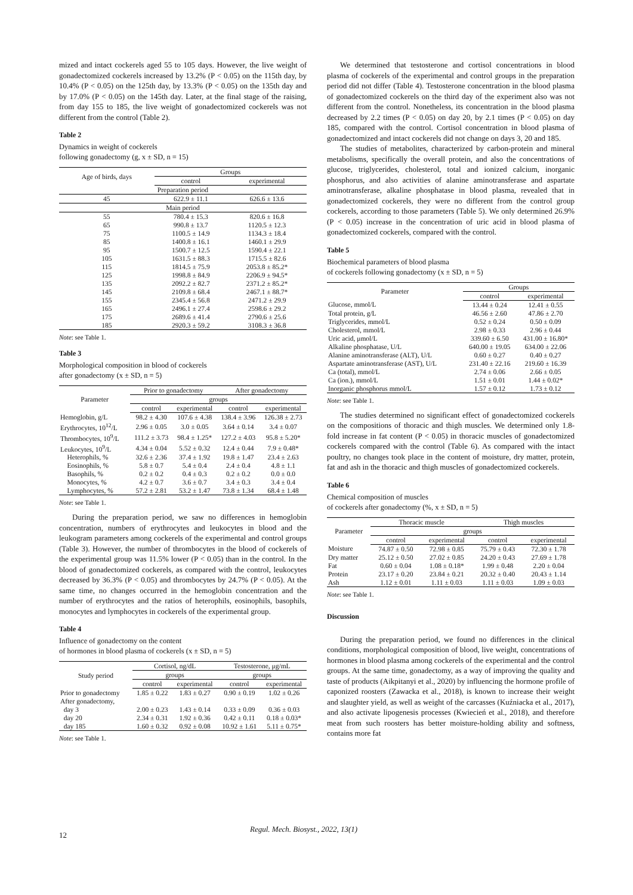mized and intact cockerels aged 55 to 105 days. However, the live weight of gonadectomized cockerels increased by 13.2% (P < 0.05) on the 115th day, by 10.4% (P < 0.05) on the 125th day, by 13.3% (P < 0.05) on the 135th day and by 17.0% (P < 0.05) on the 145th day. Later, at the final stage of the raising, from day 155 to 185, the live weight of gonadectomized cockerels was not different from the control (Table 2).
Table 2
Dynamics in weight of cockerels
following gonadectomy (g, x ± SD, n = 15)
| Age of birds, days | Groups | |
| --- | --- | --- |
| | control | experimental |
| Preparation period | | |
| 45 | 622.9 ± 11.1 | 626.6 ± 13.6 |
| Main period | | |
| 55 | 780.4 ± 15.3 | 820.6 ± 16.8 |
| 65 | 990.8 ± 13.7 | 1120.5 ± 12.3 |
| 75 | 1100.5 ± 14.9 | 1134.3 ± 18.4 |
| 85 | 1400.8 ± 16.1 | 1460.1 ± 29.9 |
| 95 | 1500.7 ± 12.5 | 1590.4 ± 22.1 |
| 105 | 1631.5 ± 88.3 | 1715.5 ± 82.6 |
| 115 | 1814.5 ± 75.9 | 2053.8 ± 85.2* |
| 125 | 1998.8 ± 84.9 | 2206.9 ± 94.5* |
| 135 | 2092.2 ± 82.7 | 2371.2 ± 85.2* |
| 145 | 2109.8 ± 68.4 | 2467.1 ± 88.7* |
| 155 | 2345.4 ± 56.8 | 2471.2 ± 29.9 |
| 165 | 2496.1 ± 27.4 | 2598.6 ± 29.2 |
| 175 | 2689.6 ± 41.4 | 2790.6 ± 25.6 |
| 185 | 2920.3 ± 59.2 | 3108.3 ± 36.8 |
Note: see Table 1.
Table 3
Morphological composition in blood of cockerels
after gonadectomy (x ± SD, n = 5)
| Parameter | Prior to gonadectomy | | After gonadectomy | |
| --- | --- | --- | --- | --- |
| | groups | | | |
| | control | experimental | control | experimental |
| Hemoglobin, g/L | 98.2 ± 4.30 | 107.6 ± 4.38 | 138.4 ± 3.96 | 126.38 ± 2.73 |
| Erythrocytes, 10<sup>12</sup>/L | 2.96 ± 0.05 | 3.0 ± 0.05 | 3.64 ± 0.14 | 3.4 ± 0.07 |
| Thrombocytes, 10<sup>9</sup>/L | 111.2 ± 3.73 | 98.4 ± 1.25* | 127.2 ± 4.03 | 95.8 ± 5.20* |
| Leukocytes, 10<sup>9</sup>/L | 4.34 ± 0.04 | 5.52 ± 0.32 | 12.4 ± 0.44 | 7.9 ± 0.48* |
| Heterophils, % | 32.6 ± 2.36 | 37.4 ± 1.92 | 19.8 ± 1.47 | 23.4 ± 2.63 |
| Eosinophils, % | 5.8 ± 0.7 | 5.4 ± 0.4 | 2.4 ± 0.4 | 4.8 ± 1.1 |
| Basophils, % | 0.2 ± 0.2 | 0.4 ± 0.3 | 0.2 ± 0.2 | 0.0 ± 0.0 |
| Monocytes, % | 4.2 ± 0.7 | 3.6 ± 0.7 | 3.4 ± 0.3 | 3.4 ± 0.4 |
| Lymphocytes, % | 57.2 ± 2.81 | 53.2 ± 1.47 | 73.8 ± 1.34 | 68.4 ± 1.48 |
Note: see Table 1.
During the preparation period, we saw no differences in hemoglobin concentration, numbers of erythrocytes and leukocytes in blood and the leukogram parameters among cockerels of the experimental and control groups (Table 3). However, the number of thrombocytes in the blood of cockerels of the experimental group was 11.5% lower (P < 0.05) than in the control. In the blood of gonadectomized cockerels, as compared with the control, leukocytes decreased by 36.3% (P < 0.05) and thrombocytes by 24.7% (P < 0.05). At the same time, no changes occurred in the hemoglobin concentration and the number of erythrocytes and the ratios of heterophils, eosinophils, basophils, monocytes and lymphocytes in cockerels of the experimental group.
Table 4
Influence of gonadectomy on the content
of hormones in blood plasma of cockerels (x ± SD, n = 5)
| Study period | Cortisol, ng/dL | | Testosterone, μg/mL | |
| --- | --- | --- | --- | --- |
| | groups | | groups | |
| | control | experimental | control | experimental |
| Prior to gonadectomy | 1.85 ± 0.22 | 1.83 ± 0.27 | 0.90 ± 0.19 | 1.02 ± 0.26 |
| After gonadectomy, | | | | |
| day 3 | 2.00 ± 0.23 | 1.43 ± 0.14 | 0.33 ± 0.09 | 0.36 ± 0.03 |
| day 20 | 2.34 ± 0.31 | 1.92 ± 0.36 | 0.42 ± 0.11 | 0.18 ± 0.03* |
| day 185 | 1.60 ± 0.32 | 0.92 ± 0.08 | 10.92 ± 1.61 | 5.11 ± 0.75* |
Note: see Table 1.
We determined that testosterone and cortisol concentrations in blood plasma of cockerels of the experimental and control groups in the preparation period did not differ (Table 4). Testosterone concentration in the blood plasma of gonadectomized cockerels on the third day of the experiment also was not different from the control. Nonetheless, its concentration in the blood plasma decreased by 2.2 times (P < 0.05) on day 20, by 2.1 times (P < 0.05) on day 185, compared with the control. Cortisol concentration in blood plasma of gonadectomized and intact cockerels did not change on days 3, 20 and 185.
The studies of metabolites, characterized by carbon-protein and mineral metabolisms, specifically the overall protein, and also the concentrations of glucose, triglycerides, cholesterol, total and ionized calcium, inorganic phosphorus, and also activities of alanine aminotransferase and aspartate aminotransferase, alkaline phosphatase in blood plasma, revealed that in gonadectomized cockerels, they were no different from the control group cockerels, according to those parameters (Table 5). We only determined 26.9% (P < 0.05) increase in the concentration of uric acid in blood plasma of gonadectomized cockerels, compared with the control.
Table 5
Biochemical parameters of blood plasma
of cockerels following gonadectomy (x ± SD, n = 5)
| Parameter | Groups | |
| --- | --- | --- |
| | control | experimental |
| Glucose, mmol/L | 13.44 ± 0.24 | 12.41 ± 0.55 |
| Total protein, g/L | 46.56 ± 2.60 | 47.86 ± 2.70 |
| Triglycerides, mmol/L | 0.52 ± 0.24 | 0.50 ± 0.09 |
| Cholesterol, mmol/L | 2.98 ± 0.33 | 2.96 ± 0.44 |
| Uric acid, μmol/L | 339.60 ± 6.50 | 431.00 ± 16.80* |
| Alkaline phosphatase, U/L | 640.00 ± 19.05 | 634.00 ± 22.06 |
| Alanine aminotransferase (ALT), U/L | 0.60 ± 0.27 | 0.40 ± 0.27 |
| Aspartate aminotransferase (AST), U/L | 231.40 ± 22.16 | 219.60 ± 16.39 |
| Ca (total), mmol/L | 2.74 ± 0.06 | 2.66 ± 0.05 |
| Ca (ion.), mmol/L | 1.51 ± 0.01 | 1.44 ± 0.02* |
| Inorganic phosphorus mmol/L | 1.57 ± 0.12 | 1.73 ± 0.12 |
Note: see Table 1.
The studies determined no significant effect of gonadectomized cockerels on the compositions of thoracic and thigh muscles. We determined only 1.8-fold increase in fat content (P < 0.05) in thoracic muscles of gonadectomized cockerels compared with the control (Table 6). As compared with the intact poultry, no changes took place in the content of moisture, dry matter, protein, fat and ash in the thoracic and thigh muscles of gonadectomized cockerels.
Table 6
Chemical composition of muscles
of cockerels after gonadectomy (%, x ± SD, n = 5)
| Parameter | Thoracic muscle | | Thigh muscles | |
| --- | --- | --- | --- | --- |
| | groups | | | |
| | control | experimental | control | experimental |
| Moisture | 74.87 ± 0.50 | 72.98 ± 0.85 | 75.79 ± 0.43 | 72.30 ± 1.78 |
| Dry matter | 25.12 ± 0.50 | 27.02 ± 0.85 | 24.20 ± 0.43 | 27.69 ± 1.78 |
| Fat | 0.60 ± 0.04 | 1.08 ± 0.18* | 1.99 ± 0.48 | 2.20 ± 0.04 |
| Protein | 23.17 ± 0.20 | 23.84 ± 0.21 | 20.32 ± 0.40 | 20.43 ± 1.14 |
| Ash | 1.12 ± 0.01 | 1.11 ± 0.03 | 1.11 ± 0.03 | 1.09 ± 0.03 |
Note: see Table 1.
Discussion
During the preparation period, we found no differences in the clinical conditions, morphological composition of blood, live weight, concentrations of hormones in blood plasma among cockerels of the experimental and the control groups. At the same time, gonadectomy, as a way of improving the quality and taste of products (Aikpitanyi et al., 2020) by influencing the hormone profile of caponized roosters (Zawacka et al., 2018), is known to increase their weight and slaughter yield, as well as weight of the carcasses (Kuźniacka et al., 2017), and also activate lipogenesis processes (Kwiecień et al., 2018), and therefore meat from such roosters has better moisture-holding ability and softness, contains more fat
12
Regul. Mech. Biosyst., 2022, 13(1)